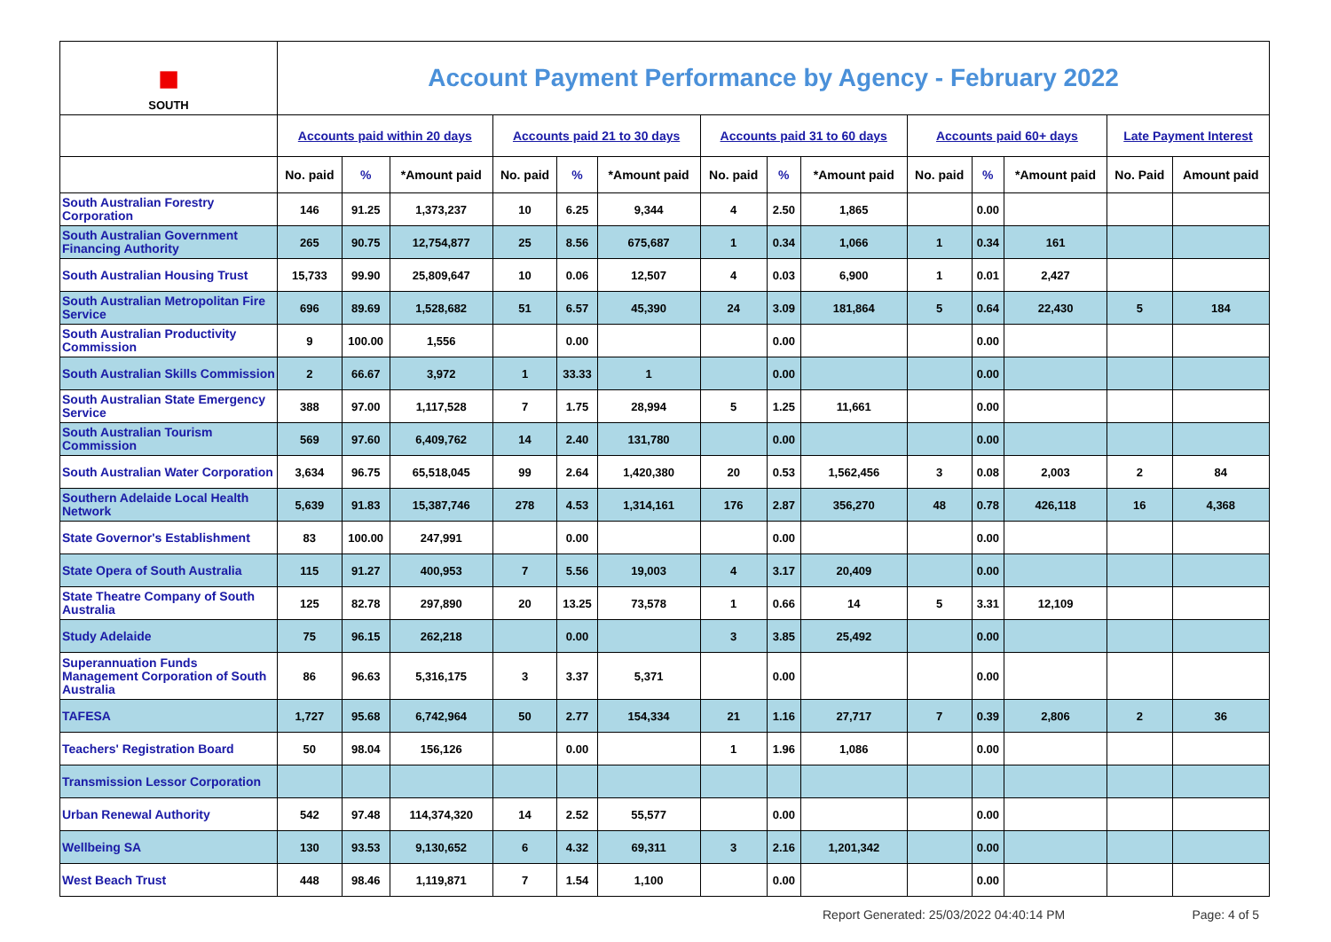| ■ SOUTH | Account Payment Performance by Agency - February 2022 | | | | | | | | | | | | | |
| | Accounts paid within 20 days | | | Accounts paid 21 to 30 days | | | Accounts paid 31 to 60 days | | | Accounts paid 60+ days | | | Late Payment Interest | |
| | No. paid | % | *Amount paid | No. paid | % | *Amount paid | No. paid | % | *Amount paid | No. paid | % | *Amount paid | No. Paid | Amount paid |
| South Australian Forestry Corporation | 146 | 91.25 | 1,373,237 | 10 | 6.25 | 9,344 | 4 | 2.50 | 1,865 | | 0.00 | | | |
| South Australian Government Financing Authority | 265 | 90.75 | 12,754,877 | 25 | 8.56 | 675,687 | 1 | 0.34 | 1,066 | 1 | 0.34 | 161 | | |
| South Australian Housing Trust | 15,733 | 99.90 | 25,809,647 | 10 | 0.06 | 12,507 | 4 | 0.03 | 6,900 | 1 | 0.01 | 2,427 | | |
| South Australian Metropolitan Fire Service | 696 | 89.69 | 1,528,682 | 51 | 6.57 | 45,390 | 24 | 3.09 | 181,864 | 5 | 0.64 | 22,430 | 5 | 184 |
| South Australian Productivity Commission | 9 | 100.00 | 1,556 | | 0.00 | | | 0.00 | | | 0.00 | | | |
| South Australian Skills Commission | 2 | 66.67 | 3,972 | 1 | 33.33 | 1 | | 0.00 | | | 0.00 | | | |
| South Australian State Emergency Service | 388 | 97.00 | 1,117,528 | 7 | 1.75 | 28,994 | 5 | 1.25 | 11,661 | | 0.00 | | | |
| South Australian Tourism Commission | 569 | 97.60 | 6,409,762 | 14 | 2.40 | 131,780 | | 0.00 | | | 0.00 | | | |
| South Australian Water Corporation | 3,634 | 96.75 | 65,518,045 | 99 | 2.64 | 1,420,380 | 20 | 0.53 | 1,562,456 | 3 | 0.08 | 2,003 | 2 | 84 |
| Southern Adelaide Local Health Network | 5,639 | 91.83 | 15,387,746 | 278 | 4.53 | 1,314,161 | 176 | 2.87 | 356,270 | 48 | 0.78 | 426,118 | 16 | 4,368 |
| State Governor's Establishment | 83 | 100.00 | 247,991 | | 0.00 | | | 0.00 | | | 0.00 | | | |
| State Opera of South Australia | 115 | 91.27 | 400,953 | 7 | 5.56 | 19,003 | 4 | 3.17 | 20,409 | | 0.00 | | | |
| State Theatre Company of South Australia | 125 | 82.78 | 297,890 | 20 | 13.25 | 73,578 | 1 | 0.66 | 14 | 5 | 3.31 | 12,109 | | |
| Study Adelaide | 75 | 96.15 | 262,218 | | 0.00 | | 3 | 3.85 | 25,492 | | 0.00 | | | |
| Superannuation Funds Management Corporation of South Australia | 86 | 96.63 | 5,316,175 | 3 | 3.37 | 5,371 | | 0.00 | | | 0.00 | | | |
| TAFESA | 1,727 | 95.68 | 6,742,964 | 50 | 2.77 | 154,334 | 21 | 1.16 | 27,717 | 7 | 0.39 | 2,806 | 2 | 36 |
| Teachers' Registration Board | 50 | 98.04 | 156,126 | | 0.00 | | 1 | 1.96 | 1,086 | | 0.00 | | | |
| Transmission Lessor Corporation | | | | | | | | | | | | | | |
| Urban Renewal Authority | 542 | 97.48 | 114,374,320 | 14 | 2.52 | 55,577 | | 0.00 | | | 0.00 | | | |
| Wellbeing SA | 130 | 93.53 | 9,130,652 | 6 | 4.32 | 69,311 | 3 | 2.16 | 1,201,342 | | 0.00 | | | |
| West Beach Trust | 448 | 98.46 | 1,119,871 | 7 | 1.54 | 1,100 | | 0.00 | | | 0.00 | | | |
Report Generated: 25/03/2022 04:40:14 PM Page: 4 of 5